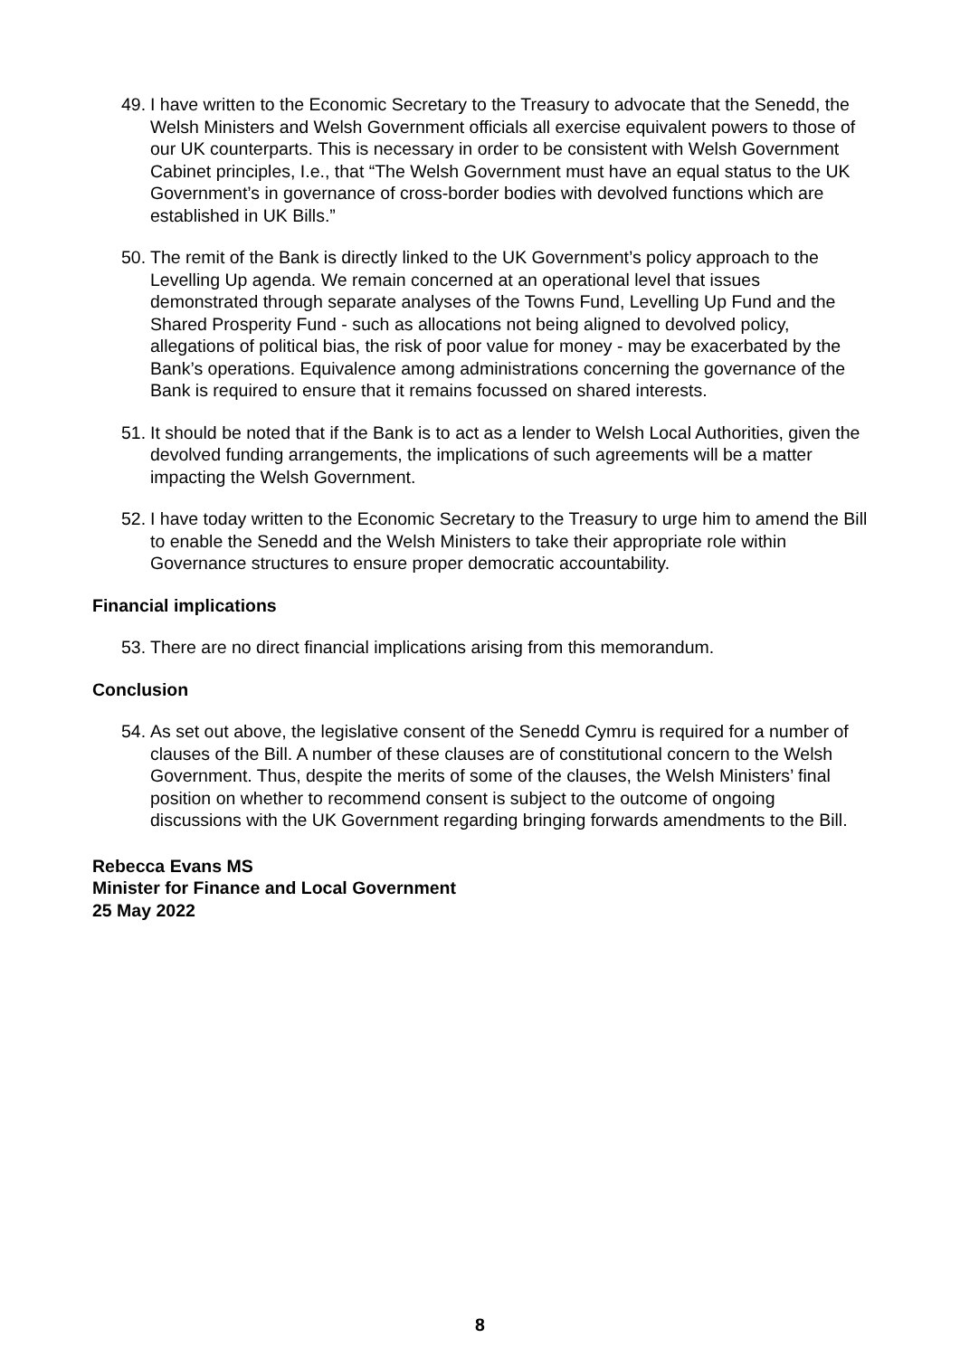49. I have written to the Economic Secretary to the Treasury to advocate that the Senedd, the Welsh Ministers and Welsh Government officials all exercise equivalent powers to those of our UK counterparts. This is necessary in order to be consistent with Welsh Government Cabinet principles, I.e., that “The Welsh Government must have an equal status to the UK Government’s in governance of cross-border bodies with devolved functions which are established in UK Bills.”
50. The remit of the Bank is directly linked to the UK Government’s policy approach to the Levelling Up agenda. We remain concerned at an operational level that issues demonstrated through separate analyses of the Towns Fund, Levelling Up Fund and the Shared Prosperity Fund - such as allocations not being aligned to devolved policy, allegations of political bias, the risk of poor value for money - may be exacerbated by the Bank’s operations. Equivalence among administrations concerning the governance of the Bank is required to ensure that it remains focussed on shared interests.
51. It should be noted that if the Bank is to act as a lender to Welsh Local Authorities, given the devolved funding arrangements, the implications of such agreements will be a matter impacting the Welsh Government.
52. I have today written to the Economic Secretary to the Treasury to urge him to amend the Bill to enable the Senedd and the Welsh Ministers to take their appropriate role within Governance structures to ensure proper democratic accountability.
Financial implications
53. There are no direct financial implications arising from this memorandum.
Conclusion
54. As set out above, the legislative consent of the Senedd Cymru is required for a number of clauses of the Bill. A number of these clauses are of constitutional concern to the Welsh Government. Thus, despite the merits of some of the clauses, the Welsh Ministers’ final position on whether to recommend consent is subject to the outcome of ongoing discussions with the UK Government regarding bringing forwards amendments to the Bill.
Rebecca Evans MS
Minister for Finance and Local Government
25 May 2022
8